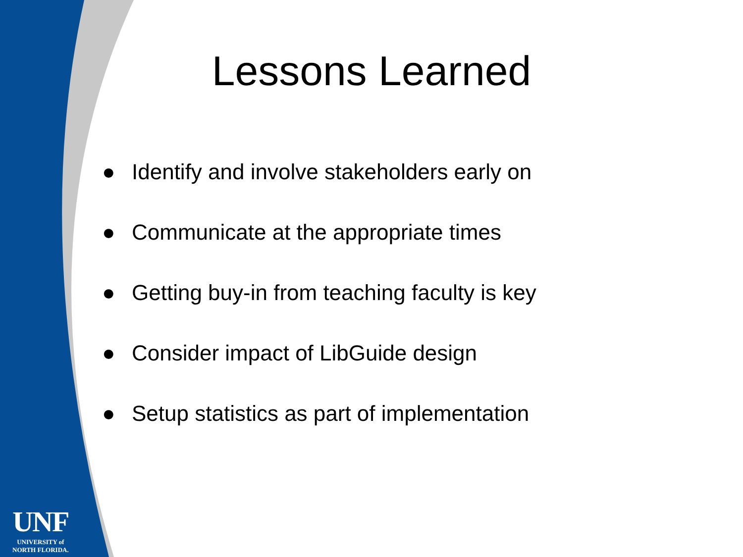Lessons Learned
● Identify and involve stakeholders early on
● Communicate at the appropriate times
● Getting buy-in from teaching faculty is key
● Consider impact of LibGuide design
● Setup statistics as part of implementation
UNF
UNIVERSITY of
NORTH FLORIDA.